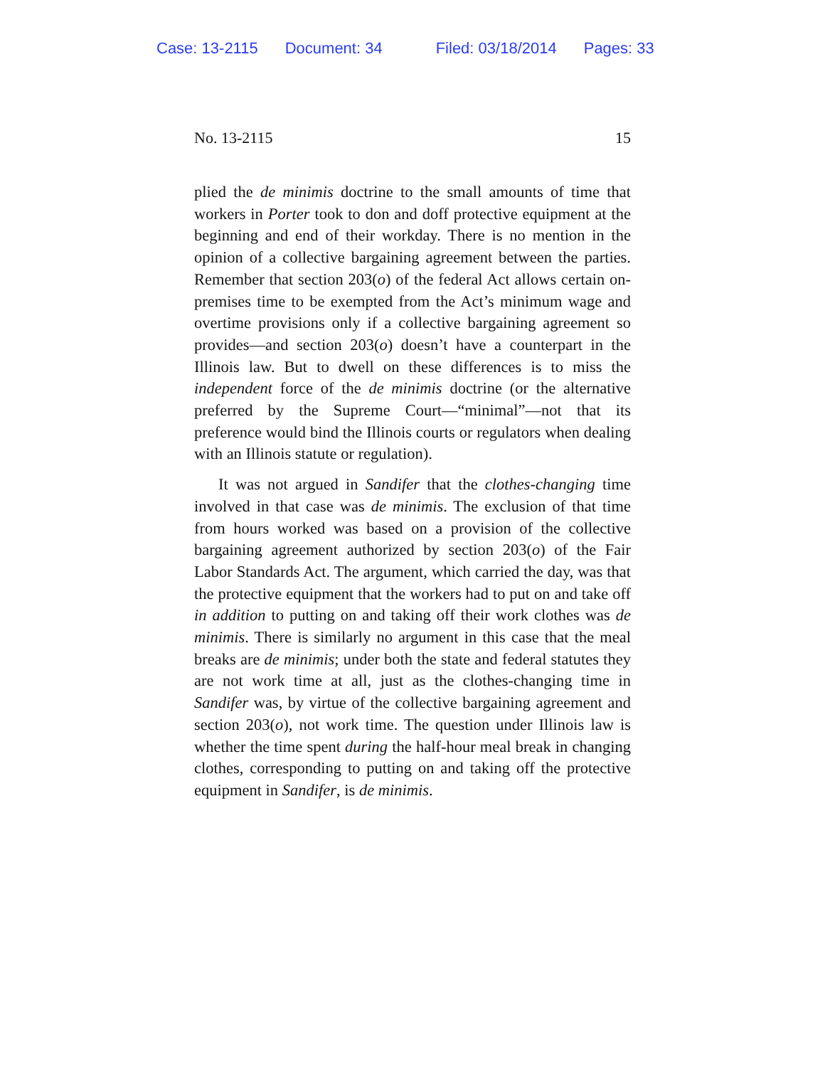Case: 13-2115 Document: 34 Filed: 03/18/2014 Pages: 33
No. 13-2115 15
plied the de minimis doctrine to the small amounts of time that workers in Porter took to don and doff protective equipment at the beginning and end of their workday. There is no mention in the opinion of a collective bargaining agreement between the parties. Remember that section 203(o) of the federal Act allows certain on-premises time to be exempted from the Act’s minimum wage and overtime provisions only if a collective bargaining agreement so provides—and section 203(o) doesn’t have a counterpart in the Illinois law. But to dwell on these differences is to miss the independent force of the de minimis doctrine (or the alternative preferred by the Supreme Court—“minimal”—not that its preference would bind the Illinois courts or regulators when dealing with an Illinois statute or regulation).
It was not argued in Sandifer that the clothes-changing time involved in that case was de minimis. The exclusion of that time from hours worked was based on a provision of the collective bargaining agreement authorized by section 203(o) of the Fair Labor Standards Act. The argument, which carried the day, was that the protective equipment that the workers had to put on and take off in addition to putting on and taking off their work clothes was de minimis. There is similarly no argument in this case that the meal breaks are de minimis; under both the state and federal statutes they are not work time at all, just as the clothes-changing time in Sandifer was, by virtue of the collective bargaining agreement and section 203(o), not work time. The question under Illinois law is whether the time spent during the half-hour meal break in changing clothes, corresponding to putting on and taking off the protective equipment in Sandifer, is de minimis.